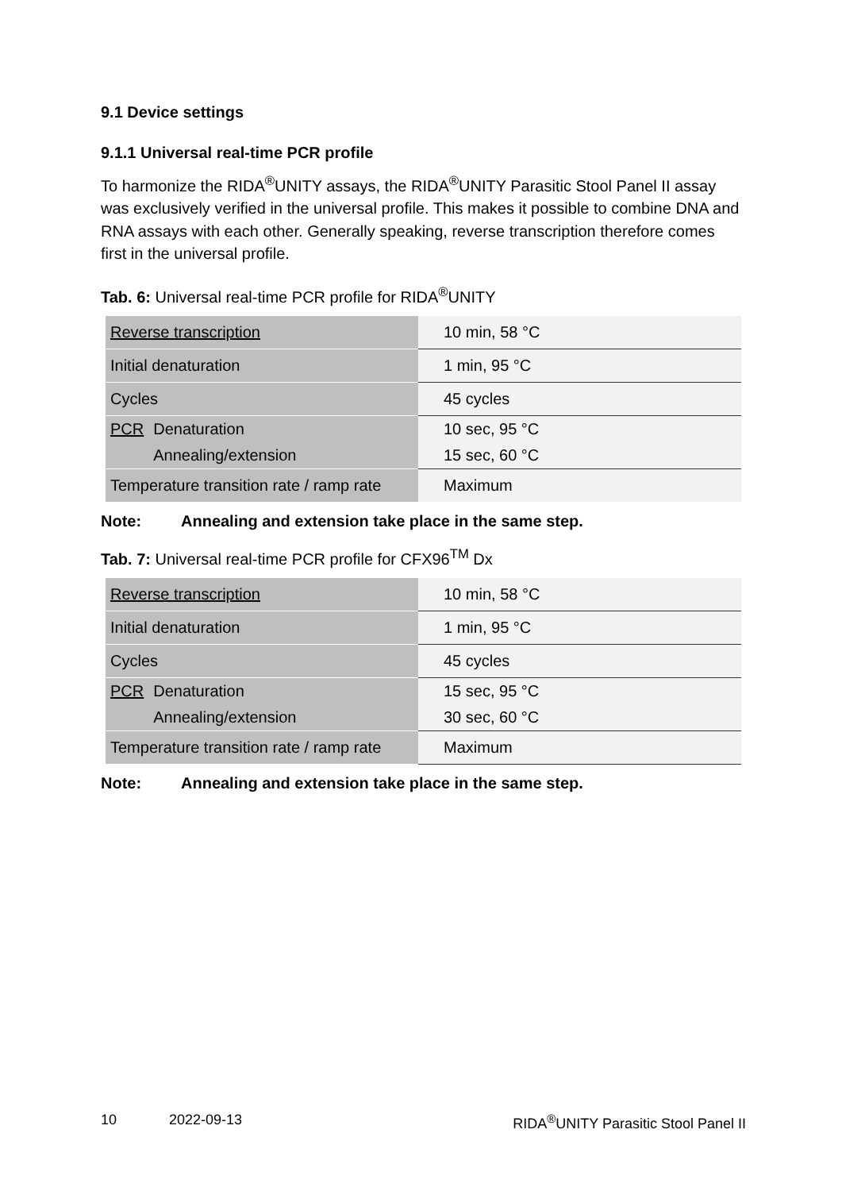9.1 Device settings
9.1.1 Universal real-time PCR profile
To harmonize the RIDA<sup>®</sup>UNITY assays, the RIDA<sup>®</sup>UNITY Parasitic Stool Panel II assay was exclusively verified in the universal profile. This makes it possible to combine DNA and RNA assays with each other. Generally speaking, reverse transcription therefore comes first in the universal profile.
Tab. 6: Universal real-time PCR profile for RIDA<sup>®</sup>UNITY
| Reverse transcription | 10 min, 58 °C |
| Initial denaturation | 1 min, 95 °C |
| Cycles | 45 cycles |
| PCR Denaturation Annealing/extension | 10 sec, 95 °C 15 sec, 60 °C |
| Temperature transition rate / ramp rate | Maximum |
Note: Annealing and extension take place in the same step.
Tab. 7: Universal real-time PCR profile for CFX96<sup>TM</sup> Dx
| Reverse transcription | 10 min, 58 °C |
| Initial denaturation | 1 min, 95 °C |
| Cycles | 45 cycles |
| PCR Denaturation Annealing/extension | 15 sec, 95 °C 30 sec, 60 °C |
| Temperature transition rate / ramp rate | Maximum |
Note: Annealing and extension take place in the same step.
10 2022-09-13 RIDA<sup>®</sup>UNITY Parasitic Stool Panel II